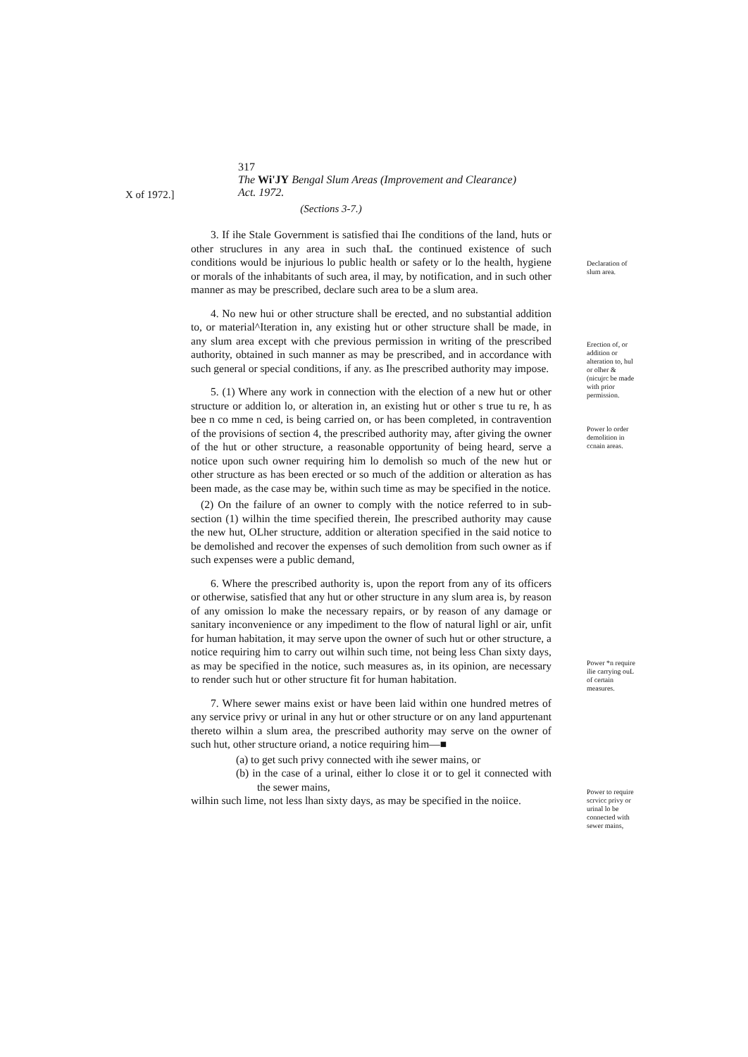X of 1972.]
317
The Wi'JY Bengal Slum Areas (Improvement and Clearance)
Act. 1972.
(Sections 3-7.)
3. If ihe Stale Government is satisfied thai Ihe conditions of the land, huts or other struclures in any area in such thaL the continued existence of such conditions would be injurious lo public health or safety or lo the health, hygiene or morals of the inhabitants of such area, il may, by notification, and in such other manner as may be prescribed, declare such area to be a slum area.
4. No new hui or other structure shall be erected, and no substantial addition to, or material^Iteration in, any existing hut or other structure shall be made, in any slum area except with che previous permission in writing of the prescribed authority, obtained in such manner as may be prescribed, and in accordance with such general or special conditions, if any. as Ihe prescribed authority may impose.
5. (1) Where any work in connection with the election of a new hut or other structure or addition lo, or alteration in, an existing hut or other s true tu re, h as bee n co mme n ced, is being carried on, or has been completed, in contravention of the provisions of section 4, the prescribed authority may, after giving the owner of the hut or other structure, a reasonable opportunity of being heard, serve a notice upon such owner requiring him lo demolish so much of the new hut or other structure as has been erected or so much of the addition or alteration as has been made, as the case may be, within such time as may be specified in the notice.
(2) On the failure of an owner to comply with the notice referred to in sub-section (1) wilhin the time specified therein, Ihe prescribed authority may cause the new hut, OLher structure, addition or alteration specified in the said notice to be demolished and recover the expenses of such demolition from such owner as if such expenses were a public demand,
6. Where the prescribed authority is, upon the report from any of its officers or otherwise, satisfied that any hut or other structure in any slum area is, by reason of any omission lo make the necessary repairs, or by reason of any damage or sanitary inconvenience or any impediment to the flow of natural lighl or air, unfit for human habitation, it may serve upon the owner of such hut or other structure, a notice requiring him to carry out wilhin such time, not being less Chan sixty days, as may be specified in the notice, such measures as, in its opinion, are necessary to render such hut or other structure fit for human habitation.
7. Where sewer mains exist or have been laid within one hundred metres of any service privy or urinal in any hut or other structure or on any land appurtenant thereto wilhin a slum area, the prescribed authority may serve on the owner of such hut, other structure oriand, a notice requiring him—■
(a) to get such privy connected with ihe sewer mains, or
(b) in the case of a urinal, either lo close it or to gel it connected with the sewer mains,
wilhin such lime, not less lhan sixty days, as may be specified in the noiice.
Declaration of slum area.
Erection of, or addition or alteration to, hul or olher &(nicujrc be made with prior permission.
Power lo order demolition in ccnain areas.
Power *n require ilie carrying ouL of certain measures.
Power to require scrvicc privy or urinal lo be connected with sewer mains,